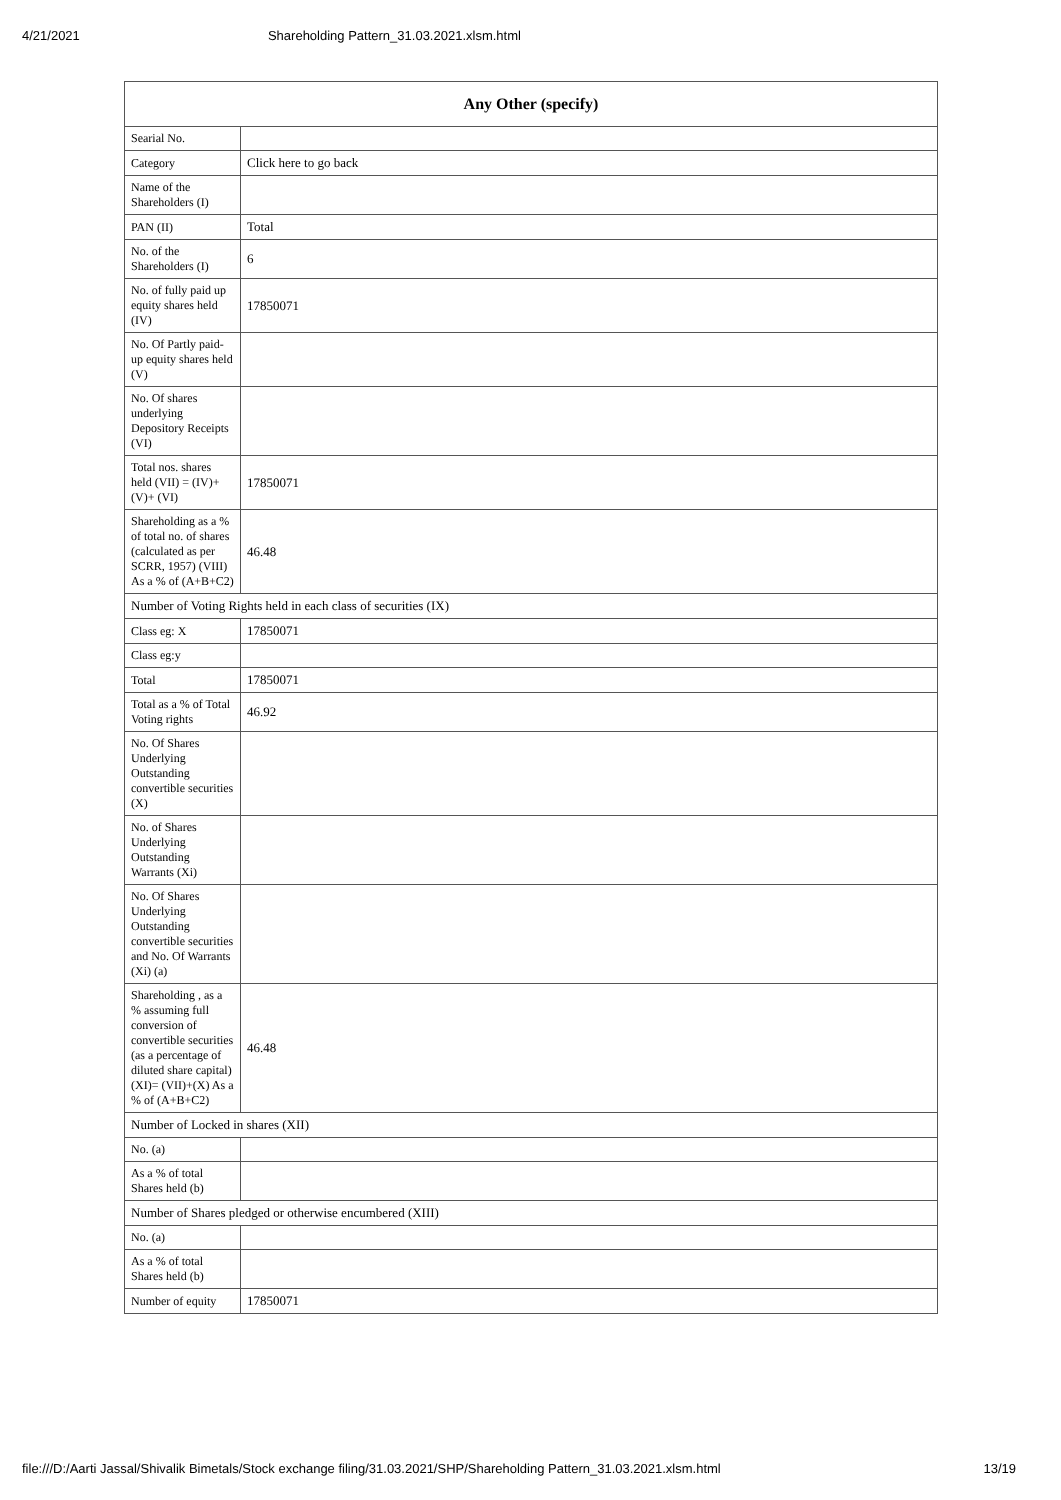4/21/2021 Shareholding Pattern_31.03.2021.xlsm.html
| Any Other (specify) | |
| --- | --- |
| Searial No. | |
| Category | Click here to go back |
| Name of the Shareholders (I) | |
| PAN (II) | Total |
| No. of the Shareholders (I) | 6 |
| No. of fully paid up equity shares held (IV) | 17850071 |
| No. Of Partly paid-up equity shares held (V) | |
| No. Of shares underlying Depository Receipts (VI) | |
| Total nos. shares held (VII) = (IV)+(V)+ (VI) | 17850071 |
| Shareholding as a % of total no. of shares (calculated as per SCRR, 1957) (VIII) As a % of (A+B+C2) | 46.48 |
| Number of Voting Rights held in each class of securities (IX) | |
| Class eg: X | 17850071 |
| Class eg:y | |
| Total | 17850071 |
| Total as a % of Total Voting rights | 46.92 |
| No. Of Shares Underlying Outstanding convertible securities (X) | |
| No. of Shares Underlying Outstanding Warrants (Xi) | |
| No. Of Shares Underlying Outstanding convertible securities and No. Of Warrants (Xi) (a) | |
| Shareholding , as a % assuming full conversion of convertible securities (as a percentage of diluted share capital) (XI)= (VII)+(X) As a % of (A+B+C2) | 46.48 |
| Number of Locked in shares (XII) | |
| No. (a) | |
| As a % of total Shares held (b) | |
| Number of Shares pledged or otherwise encumbered (XIII) | |
| No. (a) | |
| As a % of total Shares held (b) | |
| Number of equity | 17850071 |
file:///D:/Aarti Jassal/Shivalik Bimetals/Stock exchange filing/31.03.2021/SHP/Shareholding Pattern_31.03.2021.xlsm.html 13/19